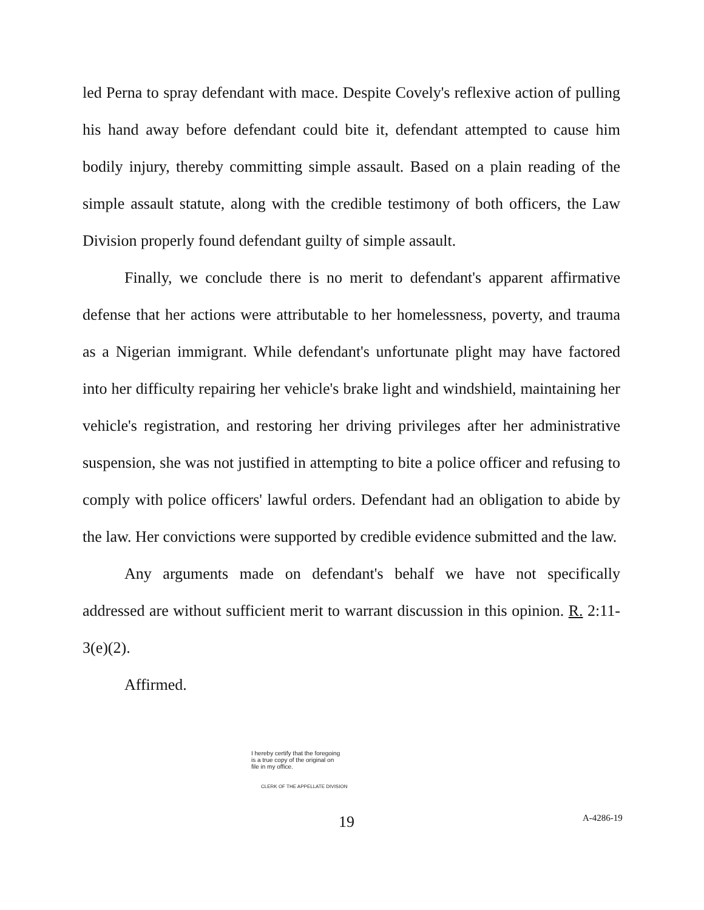led Perna to spray defendant with mace. Despite Covely's reflexive action of pulling his hand away before defendant could bite it, defendant attempted to cause him bodily injury, thereby committing simple assault. Based on a plain reading of the simple assault statute, along with the credible testimony of both officers, the Law Division properly found defendant guilty of simple assault.
Finally, we conclude there is no merit to defendant's apparent affirmative defense that her actions were attributable to her homelessness, poverty, and trauma as a Nigerian immigrant. While defendant's unfortunate plight may have factored into her difficulty repairing her vehicle's brake light and windshield, maintaining her vehicle's registration, and restoring her driving privileges after her administrative suspension, she was not justified in attempting to bite a police officer and refusing to comply with police officers' lawful orders. Defendant had an obligation to abide by the law. Her convictions were supported by credible evidence submitted and the law.
Any arguments made on defendant's behalf we have not specifically addressed are without sufficient merit to warrant discussion in this opinion. R. 2:11-3(e)(2).
Affirmed.
I hereby certify that the foregoing
is a true copy of the original on
file in my office.
CLERK OF THE APPELLATE DIVISION
19 A-4286-19